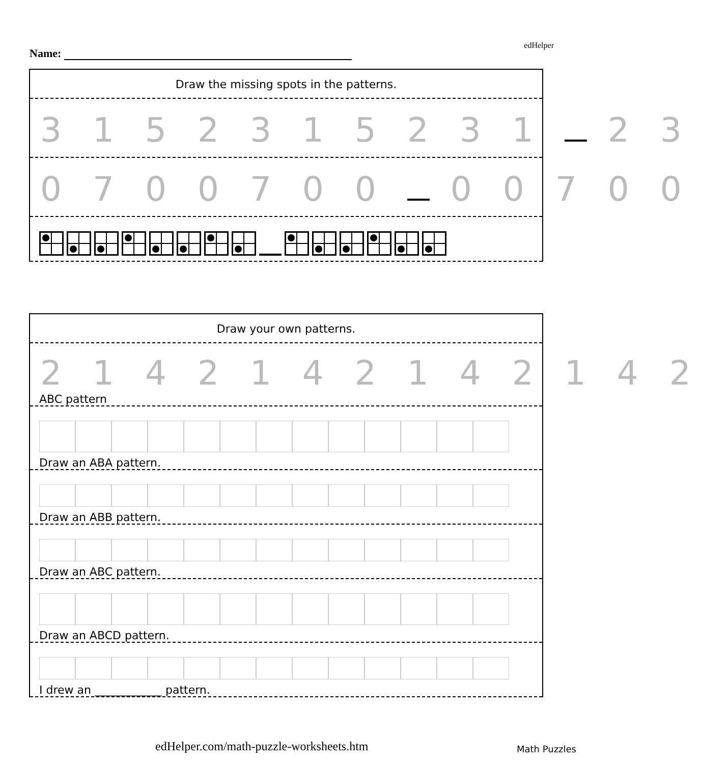edHelper
Name:
Draw the missing spots in the patterns.
3 1 5 2 3 1 5 2 3 1 2 3
0 7 0 0 7 0 0 0 0 7 0 0
Draw your own patterns.
2 1 4 2 1 4 2 1 4 2 1 4 2
ABC pattern
Draw an ABA pattern.
Draw an ABB pattern.
Draw an ABC pattern.
Draw an ABCD pattern.
I drew an ____________ pattern.
edHelper.com/math-puzzle-worksheets.htm
Math Puzzles